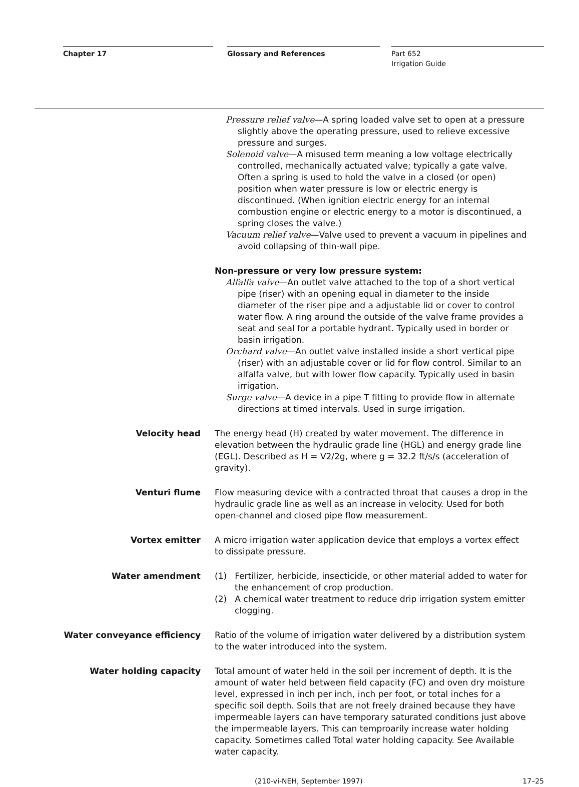Chapter 17 Glossary and References
Part 652
Irrigation Guide
Pressure relief valve—A spring loaded valve set to open at a pressure slightly above the operating pressure, used to relieve excessive pressure and surges.
Solenoid valve—A misused term meaning a low voltage electrically controlled, mechanically actuated valve; typically a gate valve. Often a spring is used to hold the valve in a closed (or open) position when water pressure is low or electric energy is discontinued. (When ignition electric energy for an internal combustion engine or electric energy to a motor is discontinued, a spring closes the valve.)
Vacuum relief valve—Valve used to prevent a vacuum in pipelines and avoid collapsing of thin-wall pipe.
Non-pressure or very low pressure system:
Alfalfa valve—An outlet valve attached to the top of a short vertical pipe (riser) with an opening equal in diameter to the inside diameter of the riser pipe and a adjustable lid or cover to control water flow. A ring around the outside of the valve frame provides a seat and seal for a portable hydrant. Typically used in border or basin irrigation.
Orchard valve—An outlet valve installed inside a short vertical pipe (riser) with an adjustable cover or lid for flow control. Similar to an alfalfa valve, but with lower flow capacity. Typically used in basin irrigation.
Surge valve—A device in a pipe T fitting to provide flow in alternate directions at timed intervals. Used in surge irrigation.
Velocity head The energy head (H) created by water movement. The difference in elevation between the hydraulic grade line (HGL) and energy grade line (EGL). Described as H = V2/2g, where g = 32.2 ft/s/s (acceleration of gravity).
Venturi flume Flow measuring device with a contracted throat that causes a drop in the hydraulic grade line as well as an increase in velocity. Used for both open-channel and closed pipe flow measurement.
Vortex emitter A micro irrigation water application device that employs a vortex effect to dissipate pressure.
Water amendment (1) Fertilizer, herbicide, insecticide, or other material added to water for the enhancement of crop production.
(2) A chemical water treatment to reduce drip irrigation system emitter clogging.
Water conveyance efficiency Ratio of the volume of irrigation water delivered by a distribution system to the water introduced into the system.
Water holding capacity Total amount of water held in the soil per increment of depth. It is the amount of water held between field capacity (FC) and oven dry moisture level, expressed in inch per inch, inch per foot, or total inches for a specific soil depth. Soils that are not freely drained because they have impermeable layers can have temporary saturated conditions just above the impermeable layers. This can temproarily increase water holding capacity. Sometimes called Total water holding capacity. See Available water capacity.
(210-vi-NEH, September 1997) 17–25